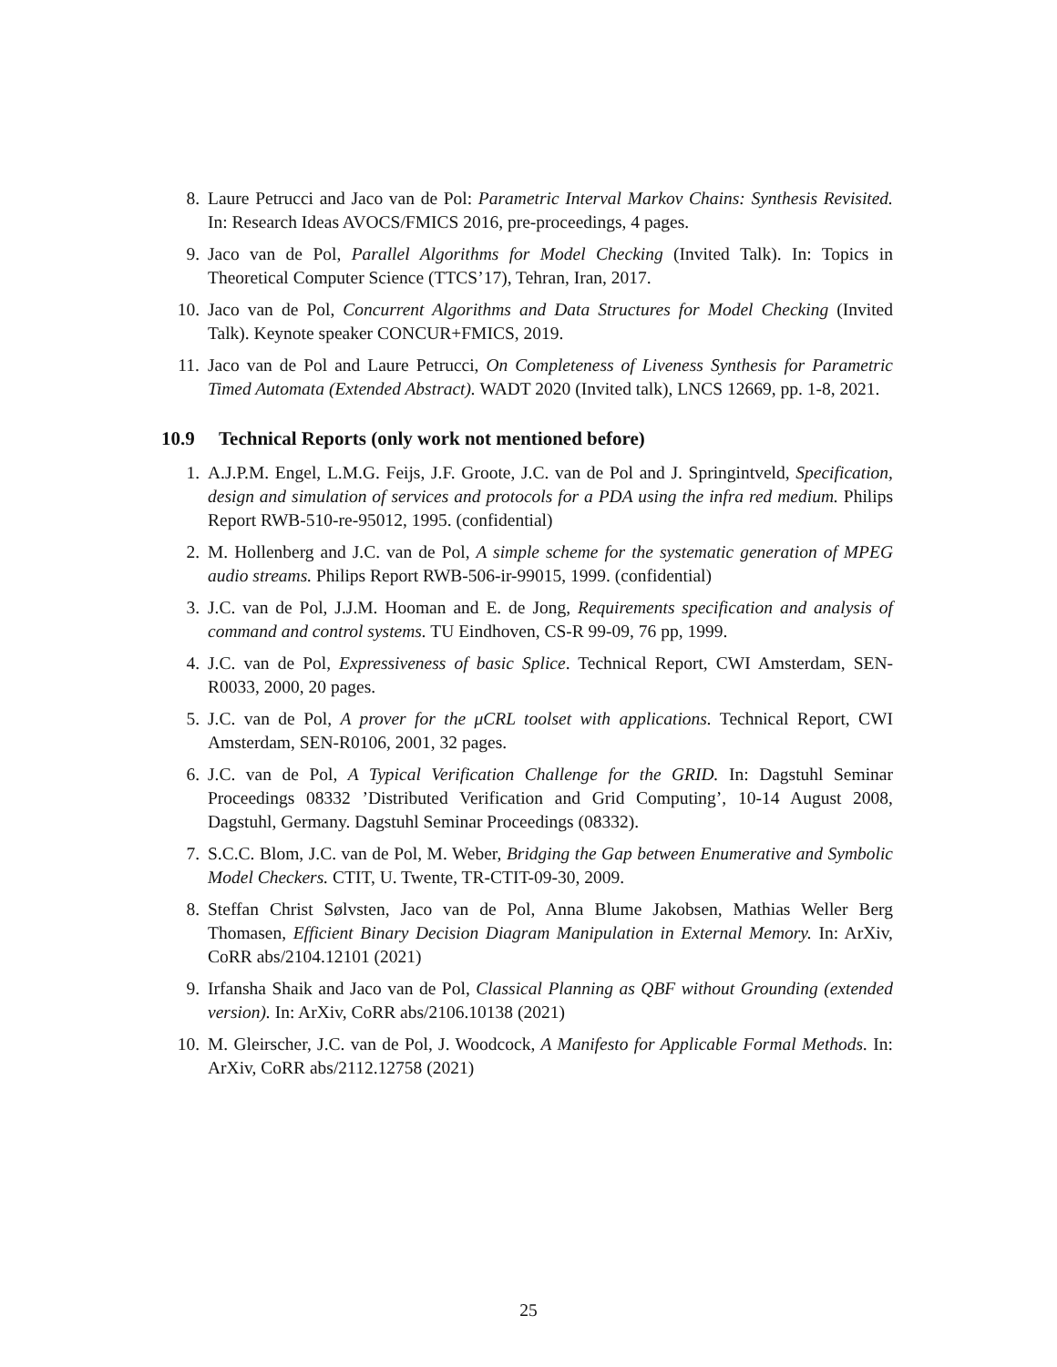8. Laure Petrucci and Jaco van de Pol: Parametric Interval Markov Chains: Synthesis Revisited. In: Research Ideas AVOCS/FMICS 2016, pre-proceedings, 4 pages.
9. Jaco van de Pol, Parallel Algorithms for Model Checking (Invited Talk). In: Topics in Theoretical Computer Science (TTCS’17), Tehran, Iran, 2017.
10. Jaco van de Pol, Concurrent Algorithms and Data Structures for Model Checking (Invited Talk). Keynote speaker CONCUR+FMICS, 2019.
11. Jaco van de Pol and Laure Petrucci, On Completeness of Liveness Synthesis for Parametric Timed Automata (Extended Abstract). WADT 2020 (Invited talk), LNCS 12669, pp. 1-8, 2021.
10.9 Technical Reports (only work not mentioned before)
1. A.J.P.M. Engel, L.M.G. Feijs, J.F. Groote, J.C. van de Pol and J. Springintveld, Specification, design and simulation of services and protocols for a PDA using the infra red medium. Philips Report RWB-510-re-95012, 1995. (confidential)
2. M. Hollenberg and J.C. van de Pol, A simple scheme for the systematic generation of MPEG audio streams. Philips Report RWB-506-ir-99015, 1999. (confidential)
3. J.C. van de Pol, J.J.M. Hooman and E. de Jong, Requirements specification and analysis of command and control systems. TU Eindhoven, CS-R 99-09, 76 pp, 1999.
4. J.C. van de Pol, Expressiveness of basic Splice. Technical Report, CWI Amsterdam, SEN-R0033, 2000, 20 pages.
5. J.C. van de Pol, A prover for the μCRL toolset with applications. Technical Report, CWI Amsterdam, SEN-R0106, 2001, 32 pages.
6. J.C. van de Pol, A Typical Verification Challenge for the GRID. In: Dagstuhl Seminar Proceedings 08332 ’Distributed Verification and Grid Computing’, 10-14 August 2008, Dagstuhl, Germany. Dagstuhl Seminar Proceedings (08332).
7. S.C.C. Blom, J.C. van de Pol, M. Weber, Bridging the Gap between Enumerative and Symbolic Model Checkers. CTIT, U. Twente, TR-CTIT-09-30, 2009.
8. Steffan Christ Sølvsten, Jaco van de Pol, Anna Blume Jakobsen, Mathias Weller Berg Thomasen, Efficient Binary Decision Diagram Manipulation in External Memory. In: ArXiv, CoRR abs/2104.12101 (2021)
9. Irfansha Shaik and Jaco van de Pol, Classical Planning as QBF without Grounding (extended version). In: ArXiv, CoRR abs/2106.10138 (2021)
10. M. Gleirscher, J.C. van de Pol, J. Woodcock, A Manifesto for Applicable Formal Methods. In: ArXiv, CoRR abs/2112.12758 (2021)
25